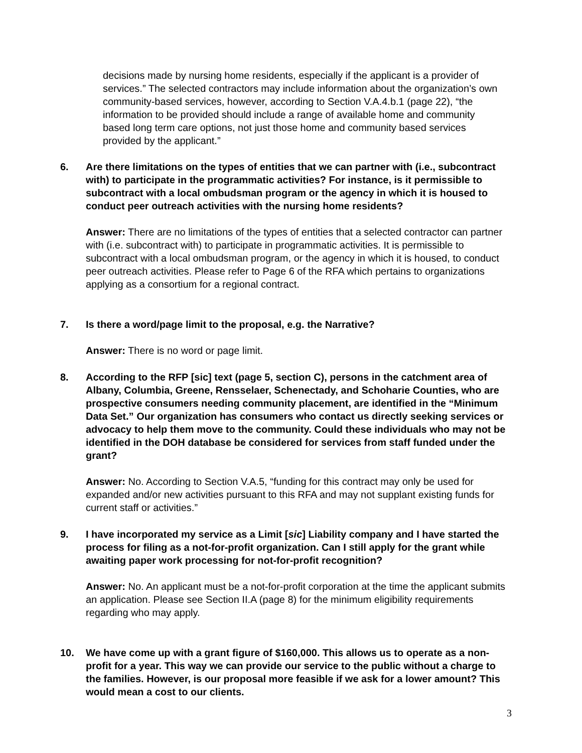decisions made by nursing home residents, especially if the applicant is a provider of services.” The selected contractors may include information about the organization’s own community-based services, however, according to Section V.A.4.b.1 (page 22), “the information to be provided should include a range of available home and community based long term care options, not just those home and community based services provided by the applicant.”
6. Are there limitations on the types of entities that we can partner with (i.e., subcontract with) to participate in the programmatic activities? For instance, is it permissible to subcontract with a local ombudsman program or the agency in which it is housed to conduct peer outreach activities with the nursing home residents?
Answer: There are no limitations of the types of entities that a selected contractor can partner with (i.e. subcontract with) to participate in programmatic activities. It is permissible to subcontract with a local ombudsman program, or the agency in which it is housed, to conduct peer outreach activities. Please refer to Page 6 of the RFA which pertains to organizations applying as a consortium for a regional contract.
7. Is there a word/page limit to the proposal, e.g. the Narrative?
Answer: There is no word or page limit.
8. According to the RFP [sic] text (page 5, section C), persons in the catchment area of Albany, Columbia, Greene, Rensselaer, Schenectady, and Schoharie Counties, who are prospective consumers needing community placement, are identified in the “Minimum Data Set.” Our organization has consumers who contact us directly seeking services or advocacy to help them move to the community. Could these individuals who may not be identified in the DOH database be considered for services from staff funded under the grant?
Answer: No. According to Section V.A.5, “funding for this contract may only be used for expanded and/or new activities pursuant to this RFA and may not supplant existing funds for current staff or activities.”
9. I have incorporated my service as a Limit [sic] Liability company and I have started the process for filing as a not-for-profit organization. Can I still apply for the grant while awaiting paper work processing for not-for-profit recognition?
Answer: No. An applicant must be a not-for-profit corporation at the time the applicant submits an application. Please see Section II.A (page 8) for the minimum eligibility requirements regarding who may apply.
10. We have come up with a grant figure of $160,000. This allows us to operate as a non-profit for a year. This way we can provide our service to the public without a charge to the families. However, is our proposal more feasible if we ask for a lower amount? This would mean a cost to our clients.
3